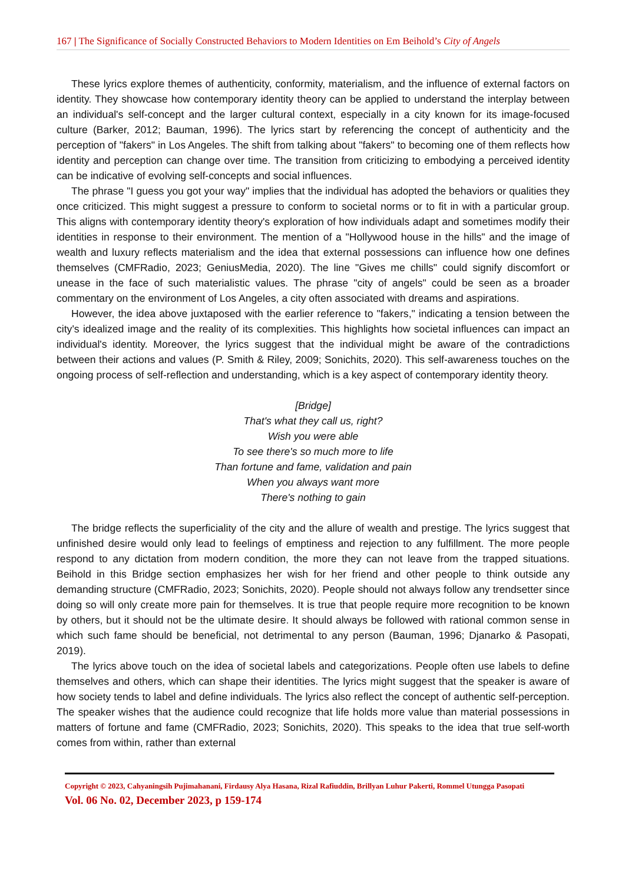167 | The Significance of Socially Constructed Behaviors to Modern Identities on Em Beihold’s City of Angels
These lyrics explore themes of authenticity, conformity, materialism, and the influence of external factors on identity. They showcase how contemporary identity theory can be applied to understand the interplay between an individual's self-concept and the larger cultural context, especially in a city known for its image-focused culture (Barker, 2012; Bauman, 1996). The lyrics start by referencing the concept of authenticity and the perception of "fakers" in Los Angeles. The shift from talking about "fakers" to becoming one of them reflects how identity and perception can change over time. The transition from criticizing to embodying a perceived identity can be indicative of evolving self-concepts and social influences.
The phrase "I guess you got your way" implies that the individual has adopted the behaviors or qualities they once criticized. This might suggest a pressure to conform to societal norms or to fit in with a particular group. This aligns with contemporary identity theory's exploration of how individuals adapt and sometimes modify their identities in response to their environment. The mention of a "Hollywood house in the hills" and the image of wealth and luxury reflects materialism and the idea that external possessions can influence how one defines themselves (CMFRadio, 2023; GeniusMedia, 2020). The line "Gives me chills" could signify discomfort or unease in the face of such materialistic values. The phrase "city of angels" could be seen as a broader commentary on the environment of Los Angeles, a city often associated with dreams and aspirations.
However, the idea above juxtaposed with the earlier reference to "fakers," indicating a tension between the city's idealized image and the reality of its complexities. This highlights how societal influences can impact an individual's identity. Moreover, the lyrics suggest that the individual might be aware of the contradictions between their actions and values (P. Smith & Riley, 2009; Sonichits, 2020). This self-awareness touches on the ongoing process of self-reflection and understanding, which is a key aspect of contemporary identity theory.
[Bridge]
That's what they call us, right?
Wish you were able
To see there's so much more to life
Than fortune and fame, validation and pain
When you always want more
There's nothing to gain
The bridge reflects the superficiality of the city and the allure of wealth and prestige. The lyrics suggest that unfinished desire would only lead to feelings of emptiness and rejection to any fulfillment. The more people respond to any dictation from modern condition, the more they can not leave from the trapped situations. Beihold in this Bridge section emphasizes her wish for her friend and other people to think outside any demanding structure (CMFRadio, 2023; Sonichits, 2020). People should not always follow any trendsetter since doing so will only create more pain for themselves. It is true that people require more recognition to be known by others, but it should not be the ultimate desire. It should always be followed with rational common sense in which such fame should be beneficial, not detrimental to any person (Bauman, 1996; Djanarko & Pasopati, 2019).
The lyrics above touch on the idea of societal labels and categorizations. People often use labels to define themselves and others, which can shape their identities. The lyrics might suggest that the speaker is aware of how society tends to label and define individuals. The lyrics also reflect the concept of authentic self-perception. The speaker wishes that the audience could recognize that life holds more value than material possessions in matters of fortune and fame (CMFRadio, 2023; Sonichits, 2020). This speaks to the idea that true self-worth comes from within, rather than external
Copyright © 2023, Cahyaningsih Pujimahanani, Firdausy Alya Hasana, Rizal Rafiuddin, Brillyan Luhur Pakerti, Rommel Utungga Pasopati
Vol. 06 No. 02, December 2023, p 159-174